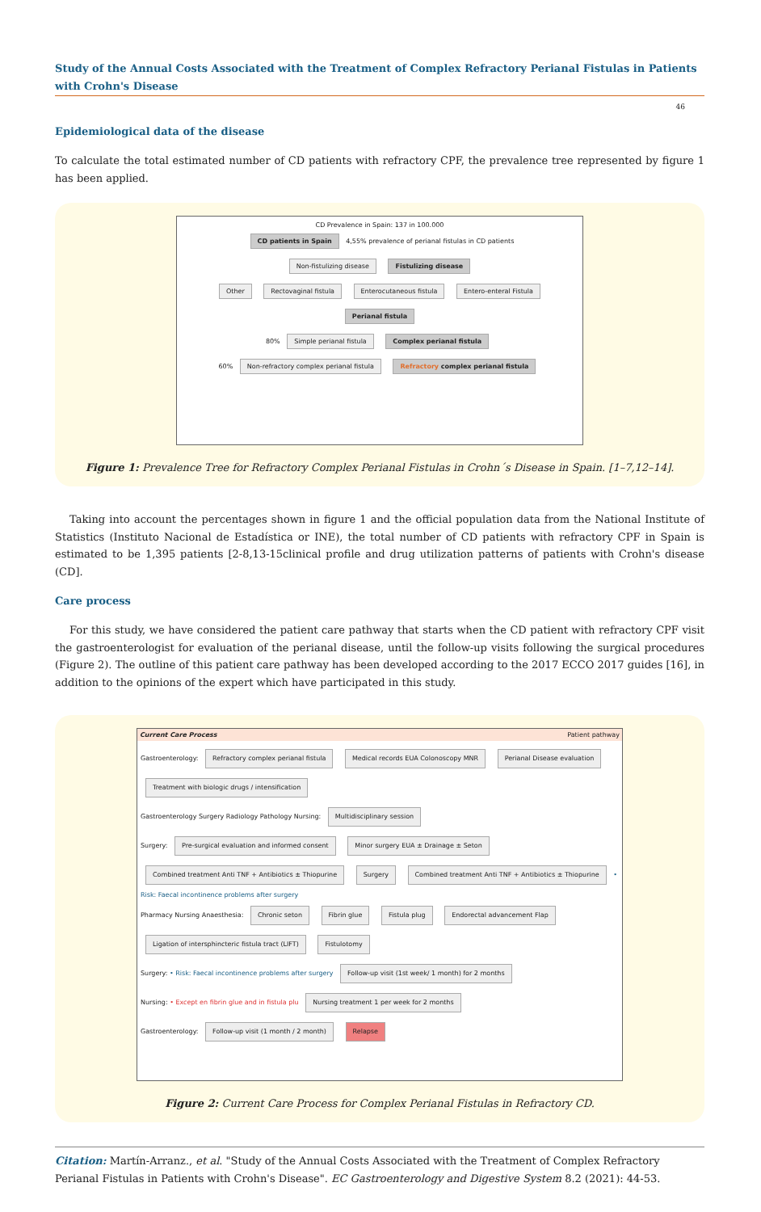Study of the Annual Costs Associated with the Treatment of Complex Refractory Perianal Fistulas in Patients with Crohn's Disease
46
Epidemiological data of the disease
To calculate the total estimated number of CD patients with refractory CPF, the prevalence tree represented by figure 1 has been applied.
CD Prevalence in Spain: 137 in 100.000
CD patients in Spain 4,55% prevalence of perianal fistulas in CD patients
Non-fistulizing disease Fistulizing disease
Other Rectovaginal fistula Enterocutaneous fistula Entero-enteral Fistula Perianal fistula
80% Simple perianal fistula Complex perianal fistula
60% Non-refractory complex perianal fistula Refractory complex perianal fistula
Figure 1: Prevalence Tree for Refractory Complex Perianal Fistulas in Crohn´s Disease in Spain. [1–7,12–14].
Taking into account the percentages shown in figure 1 and the official population data from the National Institute of Statistics (Instituto Nacional de Estadística or INE), the total number of CD patients with refractory CPF in Spain is estimated to be 1,395 patients [2-8,13-15clinical profile and drug utilization patterns of patients with Crohn's disease (CD].
Care process
For this study, we have considered the patient care pathway that starts when the CD patient with refractory CPF visit the gastroenterologist for evaluation of the perianal disease, until the follow-up visits following the surgical procedures (Figure 2). The outline of this patient care pathway has been developed according to the 2017 ECCO 2017 guides [16], in addition to the opinions of the expert which have participated in this study.
Current Care Process Patient pathway
Gastroenterology: Refractory complex perianal fistula Medical records EUA Colonoscopy MNR Perianal Disease evaluation Treatment with biologic drugs / intensification
Gastroenterology Surgery Radiology Pathology Nursing: Multidisciplinary session
Surgery: Pre-surgical evaluation and informed consent Minor surgery EUA ± Drainage ± Seton Combined treatment Anti TNF + Antibiotics ± Thiopurine Surgery Combined treatment Anti TNF + Antibiotics ± Thiopurine • Risk: Faecal incontinence problems after surgery
Pharmacy Nursing Anaesthesia: Chronic seton Fibrin glue Fistula plug Endorectal advancement Flap Ligation of intersphincteric fistula tract (LIFT) Fistulotomy
Surgery: • Risk: Faecal incontinence problems after surgery Follow-up visit (1st week/ 1 month) for 2 months
Nursing: • Except en fibrin glue and in fistula plu Nursing treatment 1 per week for 2 months
Gastroenterology: Follow-up visit (1 month / 2 month) Relapse
Figure 2: Current Care Process for Complex Perianal Fistulas in Refractory CD.
Citation: Martín-Arranz., et al. "Study of the Annual Costs Associated with the Treatment of Complex Refractory Perianal Fistulas in Patients with Crohn's Disease". EC Gastroenterology and Digestive System 8.2 (2021): 44-53.